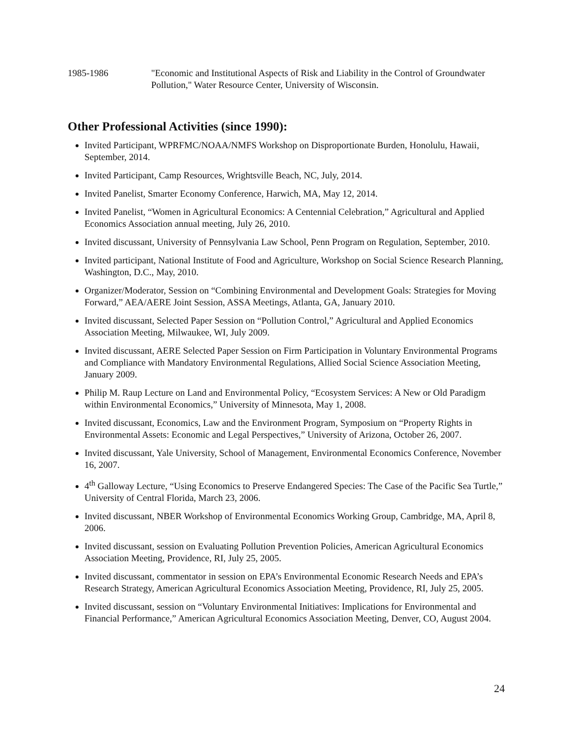1985-1986 "Economic and Institutional Aspects of Risk and Liability in the Control of Groundwater Pollution," Water Resource Center, University of Wisconsin.
Other Professional Activities (since 1990):
Invited Participant, WPRFMC/NOAA/NMFS Workshop on Disproportionate Burden, Honolulu, Hawaii, September, 2014.
Invited Participant, Camp Resources, Wrightsville Beach, NC, July, 2014.
Invited Panelist, Smarter Economy Conference, Harwich, MA, May 12, 2014.
Invited Panelist, “Women in Agricultural Economics: A Centennial Celebration,” Agricultural and Applied Economics Association annual meeting, July 26, 2010.
Invited discussant, University of Pennsylvania Law School, Penn Program on Regulation, September, 2010.
Invited participant, National Institute of Food and Agriculture, Workshop on Social Science Research Planning, Washington, D.C., May, 2010.
Organizer/Moderator, Session on “Combining Environmental and Development Goals: Strategies for Moving Forward,” AEA/AERE Joint Session, ASSA Meetings, Atlanta, GA, January 2010.
Invited discussant, Selected Paper Session on “Pollution Control,” Agricultural and Applied Economics Association Meeting, Milwaukee, WI, July 2009.
Invited discussant, AERE Selected Paper Session on Firm Participation in Voluntary Environmental Programs and Compliance with Mandatory Environmental Regulations, Allied Social Science Association Meeting, January 2009.
Philip M. Raup Lecture on Land and Environmental Policy, “Ecosystem Services: A New or Old Paradigm within Environmental Economics,” University of Minnesota, May 1, 2008.
Invited discussant, Economics, Law and the Environment Program, Symposium on “Property Rights in Environmental Assets: Economic and Legal Perspectives,” University of Arizona, October 26, 2007.
Invited discussant, Yale University, School of Management, Environmental Economics Conference, November 16, 2007.
4<sup>th</sup> Galloway Lecture, “Using Economics to Preserve Endangered Species: The Case of the Pacific Sea Turtle,” University of Central Florida, March 23, 2006.
Invited discussant, NBER Workshop of Environmental Economics Working Group, Cambridge, MA, April 8, 2006.
Invited discussant, session on Evaluating Pollution Prevention Policies, American Agricultural Economics Association Meeting, Providence, RI, July 25, 2005.
Invited discussant, commentator in session on EPA’s Environmental Economic Research Needs and EPA’s Research Strategy, American Agricultural Economics Association Meeting, Providence, RI, July 25, 2005.
Invited discussant, session on “Voluntary Environmental Initiatives: Implications for Environmental and Financial Performance,” American Agricultural Economics Association Meeting, Denver, CO, August 2004.
24